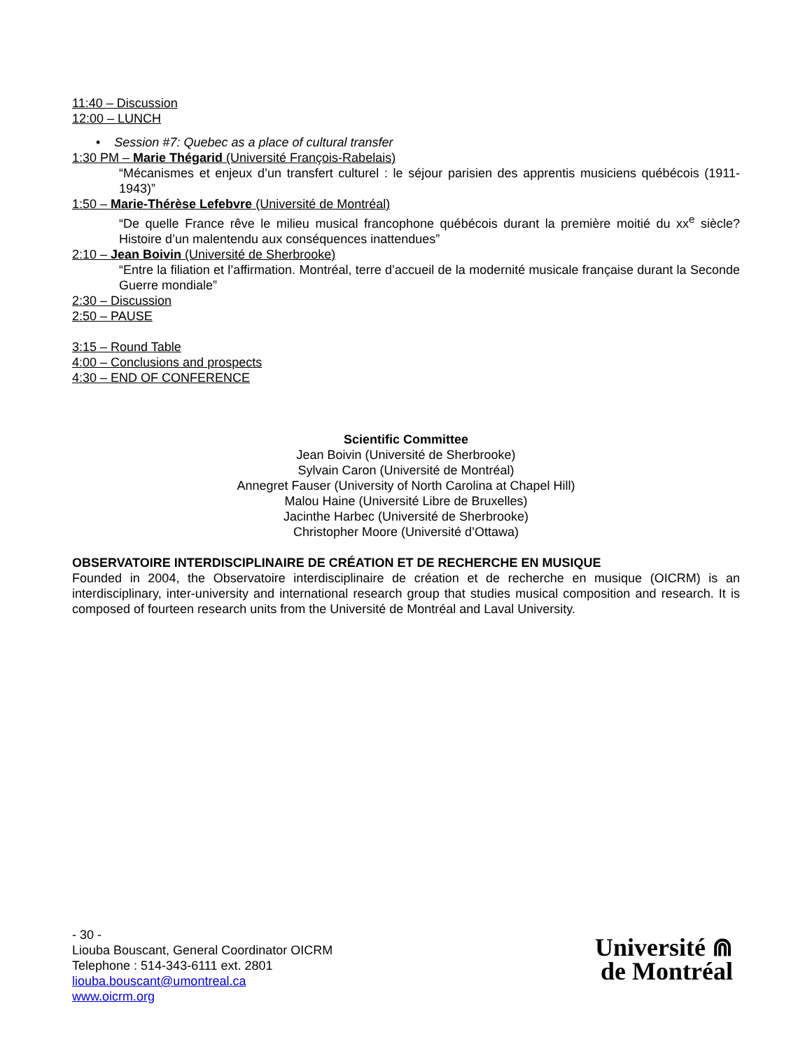11:40 – Discussion
12:00 – LUNCH
• Session #7: Quebec as a place of cultural transfer
1:30 PM – Marie Thégarid (Université François-Rabelais)
“Mécanismes et enjeux d’un transfert culturel : le séjour parisien des apprentis musiciens québécois (1911-1943)”
1:50 – Marie-Thérèse Lefebvre (Université de Montréal)
“De quelle France rêve le milieu musical francophone québécois durant la première moitié du xx<sup>e</sup> siècle? Histoire d’un malentendu aux conséquences inattendues”
2:10 – Jean Boivin (Université de Sherbrooke)
“Entre la filiation et l’affirmation. Montréal, terre d’accueil de la modernité musicale française durant la Seconde Guerre mondiale”
2:30 – Discussion
2:50 – PAUSE
3:15 – Round Table
4:00 – Conclusions and prospects
4:30 – END OF CONFERENCE
Scientific Committee
Jean Boivin (Université de Sherbrooke)
Sylvain Caron (Université de Montréal)
Annegret Fauser (University of North Carolina at Chapel Hill)
Malou Haine (Université Libre de Bruxelles)
Jacinthe Harbec (Université de Sherbrooke)
Christopher Moore (Université d’Ottawa)
OBSERVATOIRE INTERDISCIPLINAIRE DE CRÉATION ET DE RECHERCHE EN MUSIQUE
Founded in 2004, the Observatoire interdisciplinaire de création et de recherche en musique (OICRM) is an interdisciplinary, inter-university and international research group that studies musical composition and research. It is composed of fourteen research units from the Université de Montréal and Laval University.
- 30 -
Liouba Bouscant, General Coordinator OICRM
Telephone : 514-343-6111 ext. 2801
liouba.bouscant@umontreal.ca
www.oicrm.org
Université ⋒
de Montréal